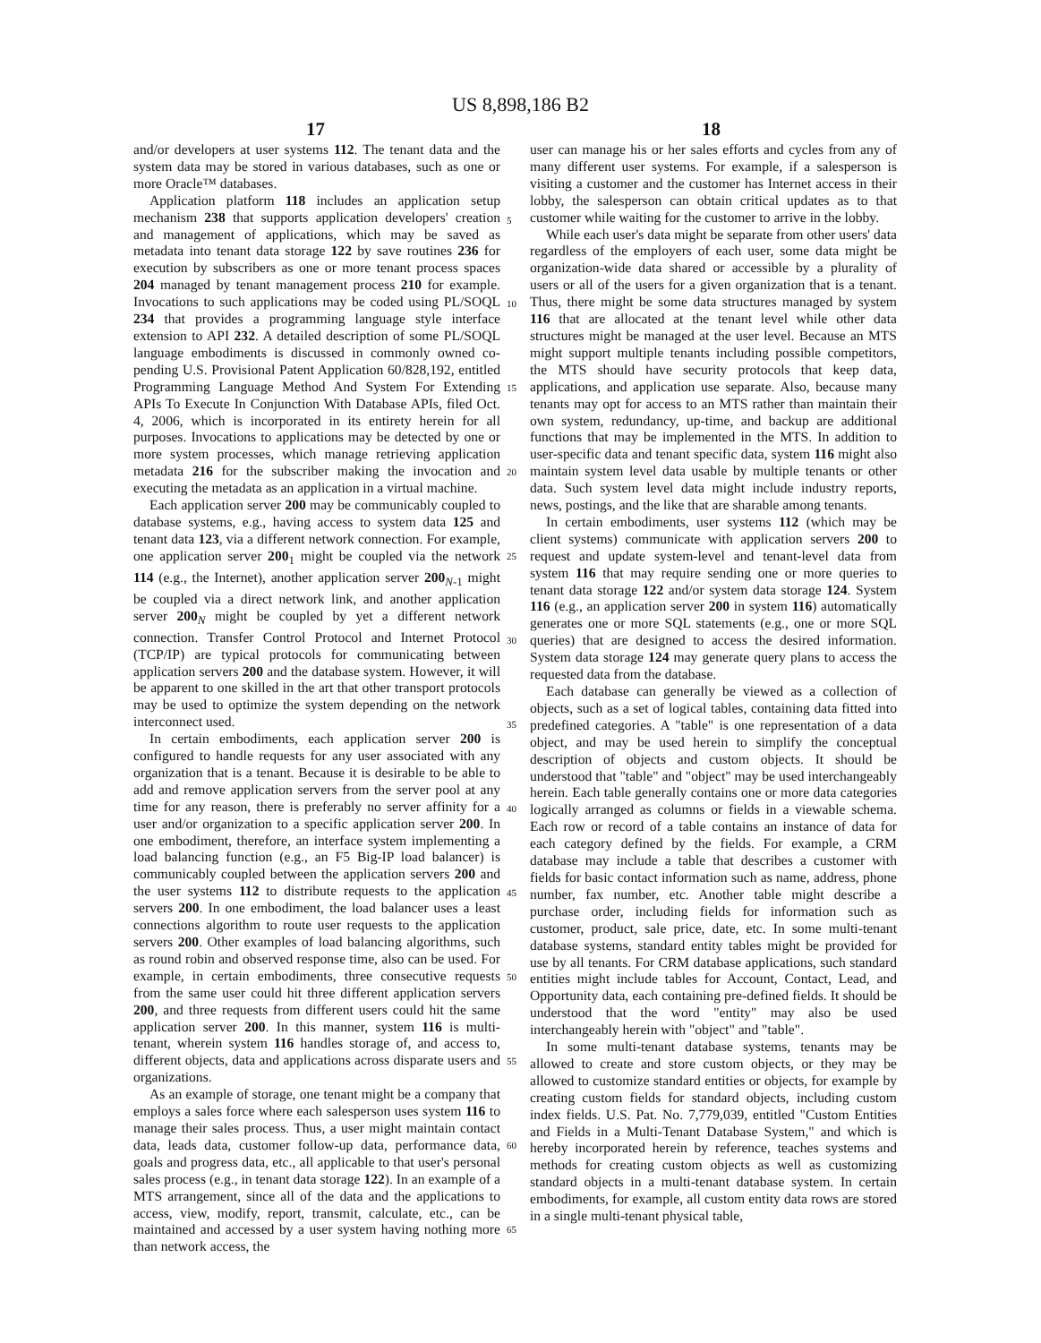US 8,898,186 B2
17 18
and/or developers at user systems 112. The tenant data and the system data may be stored in various databases, such as one or more Oracle™ databases.
Application platform 118 includes an application setup mechanism 238 that supports application developers' creation and management of applications, which may be saved as metadata into tenant data storage 122 by save routines 236 for execution by subscribers as one or more tenant process spaces 204 managed by tenant management process 210 for example. Invocations to such applications may be coded using PL/SOQL 234 that provides a programming language style interface extension to API 232. A detailed description of some PL/SOQL language embodiments is discussed in commonly owned co-pending U.S. Provisional Patent Application 60/828,192, entitled Programming Language Method And System For Extending APIs To Execute In Conjunction With Database APIs, filed Oct. 4, 2006, which is incorporated in its entirety herein for all purposes. Invocations to applications may be detected by one or more system processes, which manage retrieving application metadata 216 for the subscriber making the invocation and executing the metadata as an application in a virtual machine.
Each application server 200 may be communicably coupled to database systems, e.g., having access to system data 125 and tenant data 123, via a different network connection. For example, one application server 200<sub>1</sub> might be coupled via the network 114 (e.g., the Internet), another application server 200<sub>N-1</sub> might be coupled via a direct network link, and another application server 200<sub>N</sub> might be coupled by yet a different network connection. Transfer Control Protocol and Internet Protocol (TCP/IP) are typical protocols for communicating between application servers 200 and the database system. However, it will be apparent to one skilled in the art that other transport protocols may be used to optimize the system depending on the network interconnect used.
In certain embodiments, each application server 200 is configured to handle requests for any user associated with any organization that is a tenant. Because it is desirable to be able to add and remove application servers from the server pool at any time for any reason, there is preferably no server affinity for a user and/or organization to a specific application server 200. In one embodiment, therefore, an interface system implementing a load balancing function (e.g., an F5 Big-IP load balancer) is communicably coupled between the application servers 200 and the user systems 112 to distribute requests to the application servers 200. In one embodiment, the load balancer uses a least connections algorithm to route user requests to the application servers 200. Other examples of load balancing algorithms, such as round robin and observed response time, also can be used. For example, in certain embodiments, three consecutive requests from the same user could hit three different application servers 200, and three requests from different users could hit the same application server 200. In this manner, system 116 is multi-tenant, wherein system 116 handles storage of, and access to, different objects, data and applications across disparate users and organizations.
As an example of storage, one tenant might be a company that employs a sales force where each salesperson uses system 116 to manage their sales process. Thus, a user might maintain contact data, leads data, customer follow-up data, performance data, goals and progress data, etc., all applicable to that user's personal sales process (e.g., in tenant data storage 122). In an example of a MTS arrangement, since all of the data and the applications to access, view, modify, report, transmit, calculate, etc., can be maintained and accessed by a user system having nothing more than network access, the
5
10
15
20
25
30
35
40
45
50
55
60
65
user can manage his or her sales efforts and cycles from any of many different user systems. For example, if a salesperson is visiting a customer and the customer has Internet access in their lobby, the salesperson can obtain critical updates as to that customer while waiting for the customer to arrive in the lobby.
While each user's data might be separate from other users' data regardless of the employers of each user, some data might be organization-wide data shared or accessible by a plurality of users or all of the users for a given organization that is a tenant. Thus, there might be some data structures managed by system 116 that are allocated at the tenant level while other data structures might be managed at the user level. Because an MTS might support multiple tenants including possible competitors, the MTS should have security protocols that keep data, applications, and application use separate. Also, because many tenants may opt for access to an MTS rather than maintain their own system, redundancy, up-time, and backup are additional functions that may be implemented in the MTS. In addition to user-specific data and tenant specific data, system 116 might also maintain system level data usable by multiple tenants or other data. Such system level data might include industry reports, news, postings, and the like that are sharable among tenants.
In certain embodiments, user systems 112 (which may be client systems) communicate with application servers 200 to request and update system-level and tenant-level data from system 116 that may require sending one or more queries to tenant data storage 122 and/or system data storage 124. System 116 (e.g., an application server 200 in system 116) automatically generates one or more SQL statements (e.g., one or more SQL queries) that are designed to access the desired information. System data storage 124 may generate query plans to access the requested data from the database.
Each database can generally be viewed as a collection of objects, such as a set of logical tables, containing data fitted into predefined categories. A "table" is one representation of a data object, and may be used herein to simplify the conceptual description of objects and custom objects. It should be understood that "table" and "object" may be used interchangeably herein. Each table generally contains one or more data categories logically arranged as columns or fields in a viewable schema. Each row or record of a table contains an instance of data for each category defined by the fields. For example, a CRM database may include a table that describes a customer with fields for basic contact information such as name, address, phone number, fax number, etc. Another table might describe a purchase order, including fields for information such as customer, product, sale price, date, etc. In some multi-tenant database systems, standard entity tables might be provided for use by all tenants. For CRM database applications, such standard entities might include tables for Account, Contact, Lead, and Opportunity data, each containing pre-defined fields. It should be understood that the word "entity" may also be used interchangeably herein with "object" and "table".
In some multi-tenant database systems, tenants may be allowed to create and store custom objects, or they may be allowed to customize standard entities or objects, for example by creating custom fields for standard objects, including custom index fields. U.S. Pat. No. 7,779,039, entitled "Custom Entities and Fields in a Multi-Tenant Database System," and which is hereby incorporated herein by reference, teaches systems and methods for creating custom objects as well as customizing standard objects in a multi-tenant database system. In certain embodiments, for example, all custom entity data rows are stored in a single multi-tenant physical table,